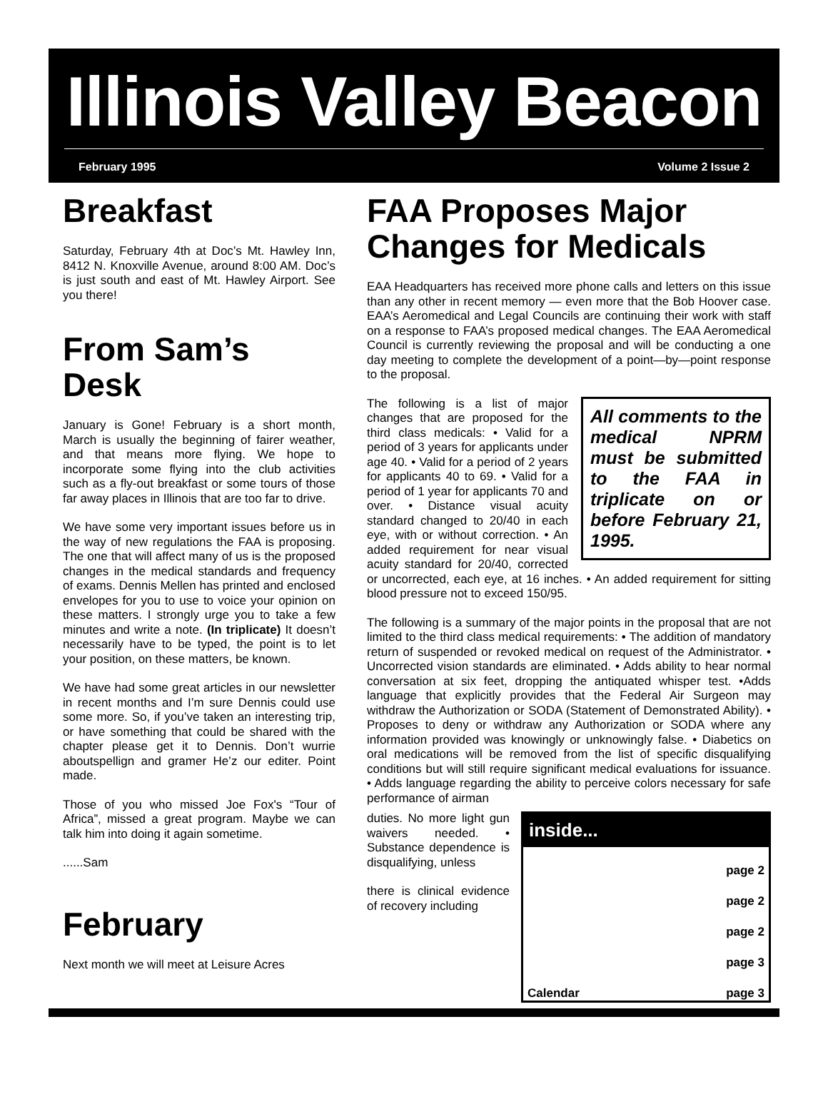Illinois Valley Beacon
February 1995 Volume 2 Issue 2
Breakfast
Saturday, February 4th at Doc’s Mt. Hawley Inn, 8412 N. Knoxville Avenue, around 8:00 AM. Doc’s is just south and east of Mt. Hawley Airport. See you there!
From Sam’s Desk
January is Gone! February is a short month, March is usually the beginning of fairer weather, and that means more flying. We hope to incorporate some flying into the club activities such as a fly-out breakfast or some tours of those far away places in Illinois that are too far to drive.
We have some very important issues before us in the way of new regulations the FAA is proposing. The one that will affect many of us is the proposed changes in the medical standards and frequency of exams. Dennis Mellen has printed and enclosed envelopes for you to use to voice your opinion on these matters. I strongly urge you to take a few minutes and write a note. (In triplicate) It doesn’t necessarily have to be typed, the point is to let your position, on these matters, be known.
We have had some great articles in our newsletter in recent months and I’m sure Dennis could use some more. So, if you’ve taken an interesting trip, or have something that could be shared with the chapter please get it to Dennis. Don’t wurrie aboutspellign and gramer He’z our editer. Point made.
Those of you who missed Joe Fox's “Tour of Africa”, missed a great program. Maybe we can talk him into doing it again sometime.
......Sam
February
Next month we will meet at Leisure Acres
FAA Proposes Major Changes for Medicals
EAA Headquarters has received more phone calls and letters on this issue than any other in recent memory — even more that the Bob Hoover case. EAA’s Aeromedical and Legal Councils are continuing their work with staff on a response to FAA’s proposed medical changes. The EAA Aeromedical Council is currently reviewing the proposal and will be conducting a one day meeting to complete the development of a point—by—point response to the proposal.
All comments to the medical NPRM must be submitted to the FAA in triplicate on or before February 21, 1995.
The following is a list of major changes that are proposed for the third class medicals: • Valid for a period of 3 years for applicants under age 40. • Valid for a period of 2 years for applicants 40 to 69. • Valid for a period of 1 year for applicants 70 and over. • Distance visual acuity standard changed to 20/40 in each eye, with or without correction. • An added requirement for near visual acuity standard for 20/40, corrected or uncorrected, each eye, at 16 inches. • An added requirement for sitting blood pressure not to exceed 150/95.
The following is a summary of the major points in the proposal that are not limited to the third class medical requirements: • The addition of mandatory return of suspended or revoked medical on request of the Administrator. • Uncorrected vision standards are eliminated. • Adds ability to hear normal conversation at six feet, dropping the antiquated whisper test. •Adds language that explicitly provides that the Federal Air Surgeon may withdraw the Authorization or SODA (Statement of Demonstrated Ability). • Proposes to deny or withdraw any Authorization or SODA where any information provided was knowingly or unknowingly false. • Diabetics on oral medications will be removed from the list of specific disqualifying conditions but will still require significant medical evaluations for issuance. • Adds language regarding the ability to perceive colors necessary for safe performance of airman
inside...
| | page 2 |
| | page 2 |
| | page 2 |
| | page 3 |
| Calendar | page 3 |
duties. No more light gun waivers needed. • Substance dependence is disqualifying, unless
there is clinical evidence of recovery including